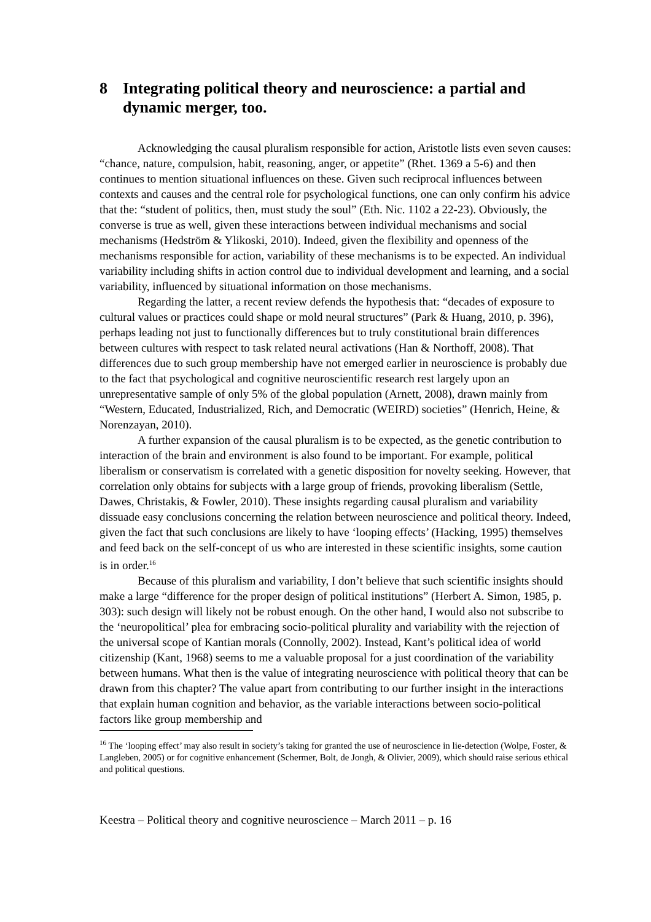8 Integrating political theory and neuroscience: a partial and dynamic merger, too.
Acknowledging the causal pluralism responsible for action, Aristotle lists even seven causes: “chance, nature, compulsion, habit, reasoning, anger, or appetite” (Rhet. 1369 a 5-6) and then continues to mention situational influences on these. Given such reciprocal influences between contexts and causes and the central role for psychological functions, one can only confirm his advice that the: “student of politics, then, must study the soul” (Eth. Nic. 1102 a 22-23). Obviously, the converse is true as well, given these interactions between individual mechanisms and social mechanisms (Hedström & Ylikoski, 2010). Indeed, given the flexibility and openness of the mechanisms responsible for action, variability of these mechanisms is to be expected. An individual variability including shifts in action control due to individual development and learning, and a social variability, influenced by situational information on those mechanisms.
Regarding the latter, a recent review defends the hypothesis that: “decades of exposure to cultural values or practices could shape or mold neural structures” (Park & Huang, 2010, p. 396), perhaps leading not just to functionally differences but to truly constitutional brain differences between cultures with respect to task related neural activations (Han & Northoff, 2008). That differences due to such group membership have not emerged earlier in neuroscience is probably due to the fact that psychological and cognitive neuroscientific research rest largely upon an unrepresentative sample of only 5% of the global population (Arnett, 2008), drawn mainly from “Western, Educated, Industrialized, Rich, and Democratic (WEIRD) societies” (Henrich, Heine, & Norenzayan, 2010).
A further expansion of the causal pluralism is to be expected, as the genetic contribution to interaction of the brain and environment is also found to be important. For example, political liberalism or conservatism is correlated with a genetic disposition for novelty seeking. However, that correlation only obtains for subjects with a large group of friends, provoking liberalism (Settle, Dawes, Christakis, & Fowler, 2010). These insights regarding causal pluralism and variability dissuade easy conclusions concerning the relation between neuroscience and political theory. Indeed, given the fact that such conclusions are likely to have ‘looping effects’ (Hacking, 1995) themselves and feed back on the self-concept of us who are interested in these scientific insights, some caution is in order.<sup>16</sup>
Because of this pluralism and variability, I don’t believe that such scientific insights should make a large “difference for the proper design of political institutions” (Herbert A. Simon, 1985, p. 303): such design will likely not be robust enough. On the other hand, I would also not subscribe to the ‘neuropolitical’ plea for embracing socio-political plurality and variability with the rejection of the universal scope of Kantian morals (Connolly, 2002). Instead, Kant’s political idea of world citizenship (Kant, 1968) seems to me a valuable proposal for a just coordination of the variability between humans. What then is the value of integrating neuroscience with political theory that can be drawn from this chapter? The value apart from contributing to our further insight in the interactions that explain human cognition and behavior, as the variable interactions between socio-political factors like group membership and
<sup>16</sup> The ‘looping effect’ may also result in society’s taking for granted the use of neuroscience in lie-detection (Wolpe, Foster, & Langleben, 2005) or for cognitive enhancement (Schermer, Bolt, de Jongh, & Olivier, 2009), which should raise serious ethical and political questions.
Keestra – Political theory and cognitive neuroscience – March 2011 – p. 16